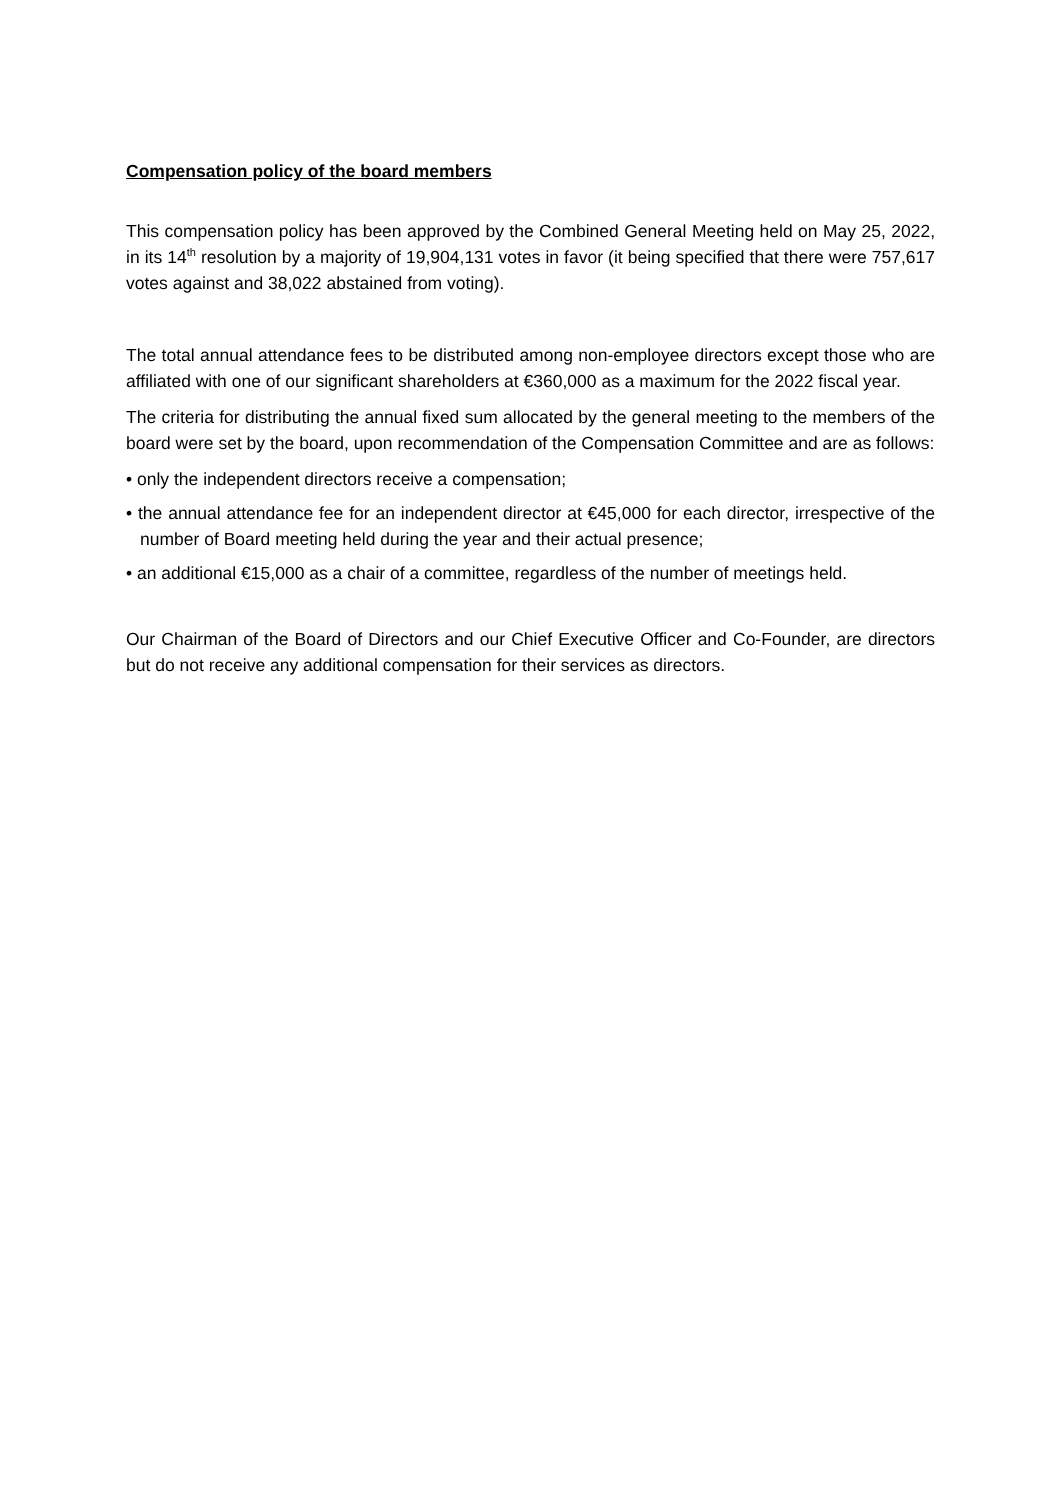Compensation policy of the board members
This compensation policy has been approved by the Combined General Meeting held on May 25, 2022, in its 14<sup>th</sup> resolution by a majority of 19,904,131 votes in favor (it being specified that there were 757,617 votes against and 38,022 abstained from voting).
The total annual attendance fees to be distributed among non-employee directors except those who are affiliated with one of our significant shareholders at €360,000 as a maximum for the 2022 fiscal year.
The criteria for distributing the annual fixed sum allocated by the general meeting to the members of the board were set by the board, upon recommendation of the Compensation Committee and are as follows:
• only the independent directors receive a compensation;
• the annual attendance fee for an independent director at €45,000 for each director, irrespective of the number of Board meeting held during the year and their actual presence;
• an additional €15,000 as a chair of a committee, regardless of the number of meetings held.
Our Chairman of the Board of Directors and our Chief Executive Officer and Co-Founder, are directors but do not receive any additional compensation for their services as directors.